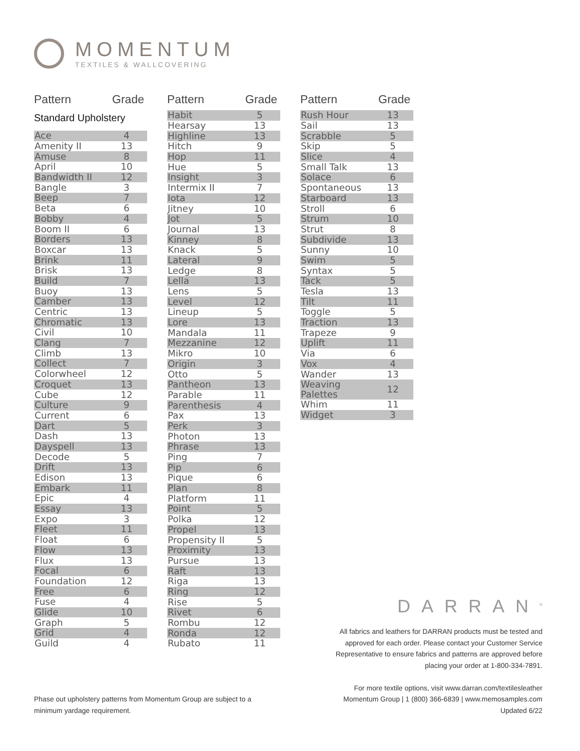MOMENTUM
TEXTILES & WALLCOVERING
Pattern Grade
Standard Upholstery
| Ace | 4 |
| Amenity II | 13 |
| Amuse | 8 |
| April | 10 |
| Bandwidth II | 12 |
| Bangle | 3 |
| Beep | 7 |
| Beta | 6 |
| Bobby | 4 |
| Boom II | 6 |
| Borders | 13 |
| Boxcar | 13 |
| Brink | 11 |
| Brisk | 13 |
| Build | 7 |
| Buoy | 13 |
| Camber | 13 |
| Centric | 13 |
| Chromatic | 13 |
| Civil | 10 |
| Clang | 7 |
| Climb | 13 |
| Collect | 7 |
| Colorwheel | 12 |
| Croquet | 13 |
| Cube | 12 |
| Culture | 9 |
| Current | 6 |
| Dart | 5 |
| Dash | 13 |
| Dayspell | 13 |
| Decode | 5 |
| Drift | 13 |
| Edison | 13 |
| Embark | 11 |
| Epic | 4 |
| Essay | 13 |
| Expo | 3 |
| Fleet | 11 |
| Float | 6 |
| Flow | 13 |
| Flux | 13 |
| Focal | 6 |
| Foundation | 12 |
| Free | 6 |
| Fuse | 4 |
| Glide | 10 |
| Graph | 5 |
| Grid | 4 |
| Guild | 4 |
Pattern Grade
| Habit | 5 |
| Hearsay | 13 |
| Highline | 13 |
| Hitch | 9 |
| Hop | 11 |
| Hue | 5 |
| Insight | 3 |
| Intermix II | 7 |
| Iota | 12 |
| Jitney | 10 |
| Jot | 5 |
| Journal | 13 |
| Kinney | 8 |
| Knack | 5 |
| Lateral | 9 |
| Ledge | 8 |
| Lella | 13 |
| Lens | 5 |
| Level | 12 |
| Lineup | 5 |
| Lore | 13 |
| Mandala | 11 |
| Mezzanine | 12 |
| Mikro | 10 |
| Origin | 3 |
| Otto | 5 |
| Pantheon | 13 |
| Parable | 11 |
| Parenthesis | 4 |
| Pax | 13 |
| Perk | 3 |
| Photon | 13 |
| Phrase | 13 |
| Ping | 7 |
| Pip | 6 |
| Pique | 6 |
| Plan | 8 |
| Platform | 11 |
| Point | 5 |
| Polka | 12 |
| Propel | 13 |
| Propensity II | 5 |
| Proximity | 13 |
| Pursue | 13 |
| Raft | 13 |
| Riga | 13 |
| Ring | 12 |
| Rise | 5 |
| Rivet | 6 |
| Rombu | 12 |
| Ronda | 12 |
| Rubato | 11 |
Pattern Grade
| Rush Hour | 13 |
| Sail | 13 |
| Scrabble | 5 |
| Skip | 5 |
| Slice | 4 |
| Small Talk | 13 |
| Solace | 6 |
| Spontaneous | 13 |
| Starboard | 13 |
| Stroll | 6 |
| Strum | 10 |
| Strut | 8 |
| Subdivide | 13 |
| Sunny | 10 |
| Swim | 5 |
| Syntax | 5 |
| Tack | 5 |
| Tesla | 13 |
| Tilt | 11 |
| Toggle | 5 |
| Traction | 13 |
| Trapeze | 9 |
| Uplift | 11 |
| Via | 6 |
| Vox | 4 |
| Wander | 13 |
| Weaving Palettes | 12 |
| Whim | 11 |
| Widget | 3 |
DARRAN<sup>®</sup>
All fabrics and leathers for DARRAN products must be tested and approved for each order. Please contact your Customer Service Representative to ensure fabrics and patterns are approved before placing your order at 1-800-334-7891.
For more textile options, visit www.darran.com/textilesleather
Momentum Group | 1 (800) 366-6839 | www.memosamples.com
Updated 6/22
Phase out upholstery patterns from Momentum Group are subject to a minimum yardage requirement.